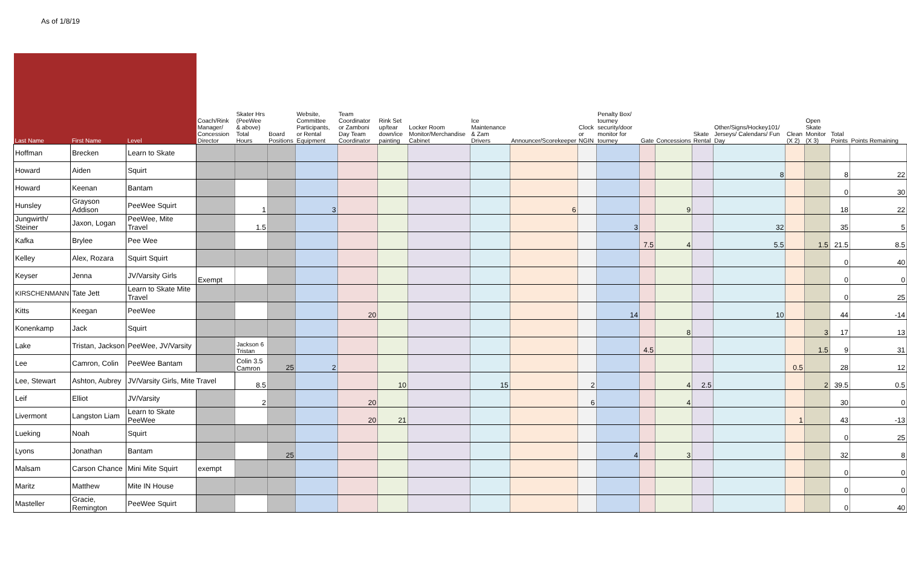As of 1/8/19
| Last Name | First Name | Level | Coach/Rink Manager/ Concession Director | Skater Hrs (PeeWee & above) Total Hours | Board Positions | Website, Committee Participants, or Rental Equipment | Team Coordinator or Zamboni Day Team Coordinator | Rink Set up/tear down/ice painting | Locker Room Monitor/Merchandise Cabinet | Ice Maintenance & Zam Drivers | Announcer/Scorekeeper | Clock or NGIN | Penalty Box/ tourney security/door monitor for tourney | Gate | Concessions | Skate Rental | Other/Signs/Hockey101/ Jerseys/ Calendars/ Fun Day | Clean (X 2) | Open Skate Monitor (X 3) | Total Points | Points Remaining |
| --- | --- | --- | --- | --- | --- | --- | --- | --- | --- | --- | --- | --- | --- | --- | --- | --- | --- | --- | --- | --- | --- |
| Hoffman | Brecken | Learn to Skate | | | | | | | | | | | | | | | | | | | |
| Howard | Aiden | Squirt | | | | | | | | | | | | | | | 8 | | | 8 | 22 |
| Howard | Keenan | Bantam | | | | | | | | | | | | | | | | | | 0 | 30 |
| Hunsley | Grayson Addison | PeeWee Squirt | | 1 | | 3 | | | | | 6 | | | | 9 | | | | | 18 | 22 |
| Jungwirth/ Steiner | Jaxon, Logan | PeeWee, Mite Travel | | 1.5 | | | | | | | | | 3 | | | | 32 | | | 35 | 5 |
| Kafka | Brylee | Pee Wee | | | | | | | | | | | | 7.5 | 4 | | 5.5 | | 1.5 | 21.5 | 8.5 |
| Kelley | Alex, Rozara | Squirt Squirt | | | | | | | | | | | | | | | | | | 0 | 40 |
| Keyser | Jenna | JV/Varsity Girls | Exempt | | | | | | | | | | | | | | | | | 0 | 0 |
| KIRSCHENMANN | Tate Jett | Learn to Skate Mite Travel | | | | | | | | | | | | | | | | | | 0 | 25 |
| Kitts | Keegan | PeeWee | | | | | 20 | | | | | | 14 | | | | 10 | | | 44 | -14 |
| Konenkamp | Jack | Squirt | | | | | | | | | | | | | 8 | | | | 3 | 17 | 13 |
| Lake | Tristan, Jackson | PeeWee, JV/Varsity | | Jackson 6 Tristan | | | | | | | | | | 4.5 | | | | | 1.5 | 9 | 31 |
| Lee | Camron, Colin | PeeWee Bantam | | Colin 3.5 Camron | 25 | 2 | | | | | | | | | | | | 0.5 | | 28 | 12 |
| Lee, Stewart | Ashton, Aubrey | JV/Varsity Girls, Mite Travel | | 8.5 | | | | 10 | | 15 | | 2 | | | 4 | 2.5 | | | 2 | 39.5 | 0.5 |
| Leif | Elliot | JV/Varsity | | 2 | | | 20 | | | | | 6 | | | 4 | | | | | 30 | 0 |
| Livermont | Langston Liam | Learn to Skate PeeWee | | | | | 20 | 21 | | | | | | | | | | 1 | | 43 | -13 |
| Lueking | Noah | Squirt | | | | | | | | | | | | | | | | | | 0 | 25 |
| Lyons | Jonathan | Bantam | | | 25 | | | | | | | | 4 | | 3 | | | | | 32 | 8 |
| Malsam | Carson Chance | Mini Mite Squirt | exempt | | | | | | | | | | | | | | | | | 0 | 0 |
| Maritz | Matthew | Mite IN House | | | | | | | | | | | | | | | | | | 0 | 0 |
| Masteller | Gracie, Remington | PeeWee Squirt | | | | | | | | | | | | | | | | | | 0 | 40 |